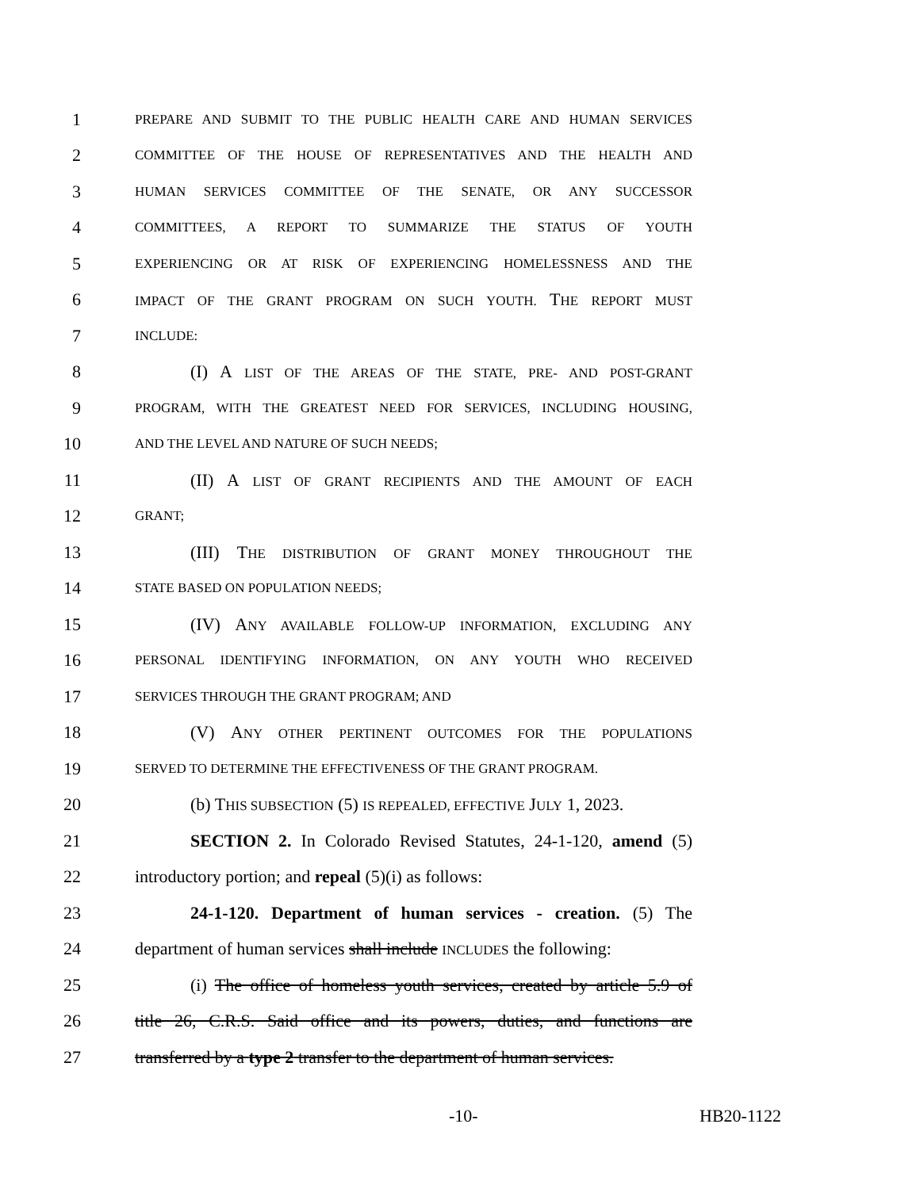1 PREPARE AND SUBMIT TO THE PUBLIC HEALTH CARE AND HUMAN SERVICES
2 COMMITTEE OF THE HOUSE OF REPRESENTATIVES AND THE HEALTH AND
3 HUMAN SERVICES COMMITTEE OF THE SENATE, OR ANY SUCCESSOR
4 COMMITTEES, A REPORT TO SUMMARIZE THE STATUS OF YOUTH
5 EXPERIENCING OR AT RISK OF EXPERIENCING HOMELESSNESS AND THE
6 IMPACT OF THE GRANT PROGRAM ON SUCH YOUTH. THE REPORT MUST
7 INCLUDE:
8 (I) A LIST OF THE AREAS OF THE STATE, PRE- AND POST-GRANT
9 PROGRAM, WITH THE GREATEST NEED FOR SERVICES, INCLUDING HOUSING,
10 AND THE LEVEL AND NATURE OF SUCH NEEDS;
11 (II) A LIST OF GRANT RECIPIENTS AND THE AMOUNT OF EACH
12 GRANT;
13 (III) THE DISTRIBUTION OF GRANT MONEY THROUGHOUT THE
14 STATE BASED ON POPULATION NEEDS;
15 (IV) ANY AVAILABLE FOLLOW-UP INFORMATION, EXCLUDING ANY
16 PERSONAL IDENTIFYING INFORMATION, ON ANY YOUTH WHO RECEIVED
17 SERVICES THROUGH THE GRANT PROGRAM; AND
18 (V) ANY OTHER PERTINENT OUTCOMES FOR THE POPULATIONS
19 SERVED TO DETERMINE THE EFFECTIVENESS OF THE GRANT PROGRAM.
20 (b) THIS SUBSECTION (5) IS REPEALED, EFFECTIVE JULY 1, 2023.
21 SECTION 2. In Colorado Revised Statutes, 24-1-120, amend (5)
22 introductory portion; and repeal (5)(i) as follows:
23 24-1-120. Department of human services - creation. (5) The
24 department of human services shall include INCLUDES the following:
25 (i) The office of homeless youth services, created by article 5.9 of
26 title 26, C.R.S. Said office and its powers, duties, and functions are
27 transferred by a type 2 transfer to the department of human services.
-10- HB20-1122